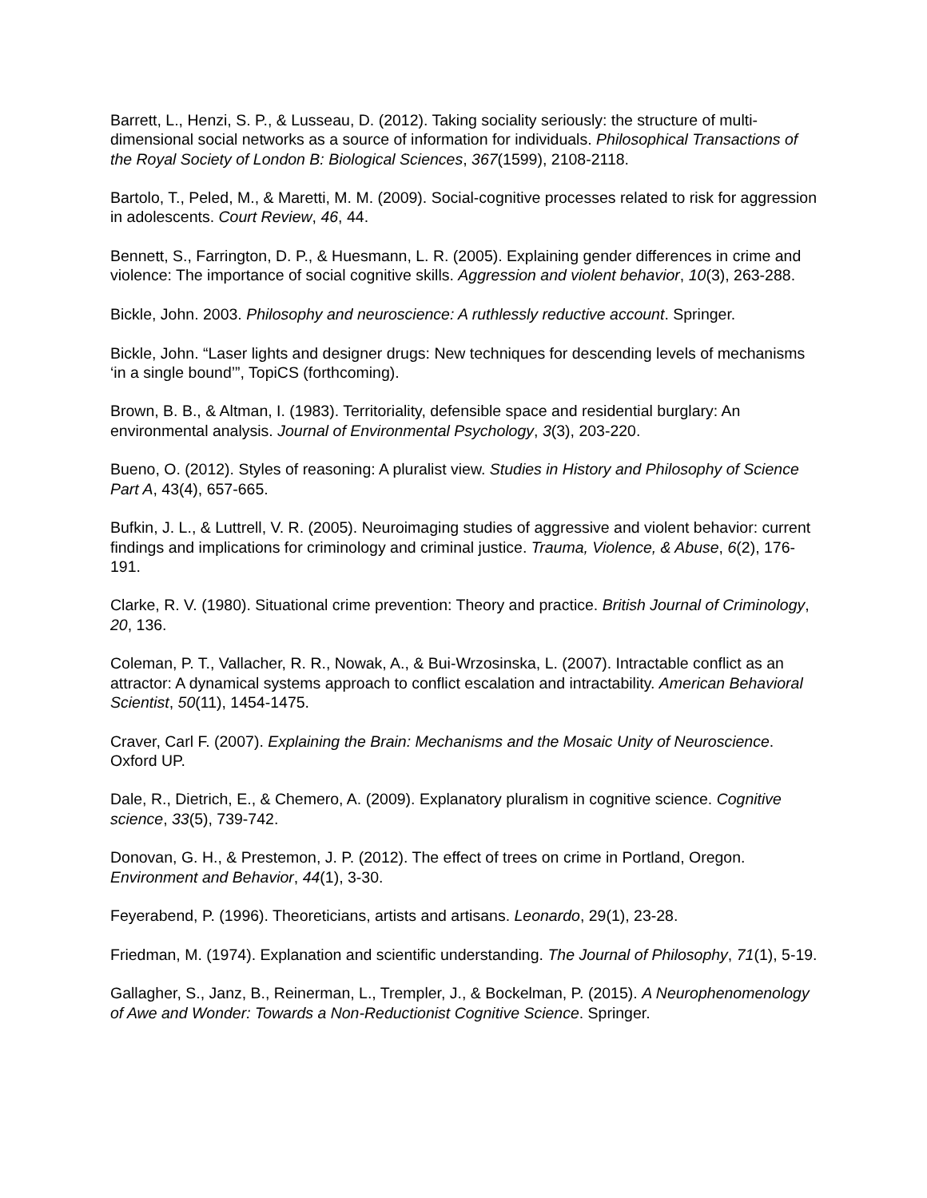Barrett, L., Henzi, S. P., & Lusseau, D. (2012). Taking sociality seriously: the structure of multi-dimensional social networks as a source of information for individuals. Philosophical Transactions of the Royal Society of London B: Biological Sciences, 367(1599), 2108-2118.
Bartolo, T., Peled, M., & Maretti, M. M. (2009). Social-cognitive processes related to risk for aggression in adolescents. Court Review, 46, 44.
Bennett, S., Farrington, D. P., & Huesmann, L. R. (2005). Explaining gender differences in crime and violence: The importance of social cognitive skills. Aggression and violent behavior, 10(3), 263-288.
Bickle, John. 2003. Philosophy and neuroscience: A ruthlessly reductive account. Springer.
Bickle, John. “Laser lights and designer drugs: New techniques for descending levels of mechanisms ‘in a single bound’”, TopiCS (forthcoming).
Brown, B. B., & Altman, I. (1983). Territoriality, defensible space and residential burglary: An environmental analysis. Journal of Environmental Psychology, 3(3), 203-220.
Bueno, O. (2012). Styles of reasoning: A pluralist view. Studies in History and Philosophy of Science Part A, 43(4), 657-665.
Bufkin, J. L., & Luttrell, V. R. (2005). Neuroimaging studies of aggressive and violent behavior: current findings and implications for criminology and criminal justice. Trauma, Violence, & Abuse, 6(2), 176-191.
Clarke, R. V. (1980). Situational crime prevention: Theory and practice. British Journal of Criminology, 20, 136.
Coleman, P. T., Vallacher, R. R., Nowak, A., & Bui-Wrzosinska, L. (2007). Intractable conflict as an attractor: A dynamical systems approach to conflict escalation and intractability. American Behavioral Scientist, 50(11), 1454-1475.
Craver, Carl F. (2007). Explaining the Brain: Mechanisms and the Mosaic Unity of Neuroscience. Oxford UP.
Dale, R., Dietrich, E., & Chemero, A. (2009). Explanatory pluralism in cognitive science. Cognitive science, 33(5), 739-742.
Donovan, G. H., & Prestemon, J. P. (2012). The effect of trees on crime in Portland, Oregon. Environment and Behavior, 44(1), 3-30.
Feyerabend, P. (1996). Theoreticians, artists and artisans. Leonardo, 29(1), 23-28.
Friedman, M. (1974). Explanation and scientific understanding. The Journal of Philosophy, 71(1), 5-19.
Gallagher, S., Janz, B., Reinerman, L., Trempler, J., & Bockelman, P. (2015). A Neurophenomenology of Awe and Wonder: Towards a Non-Reductionist Cognitive Science. Springer.